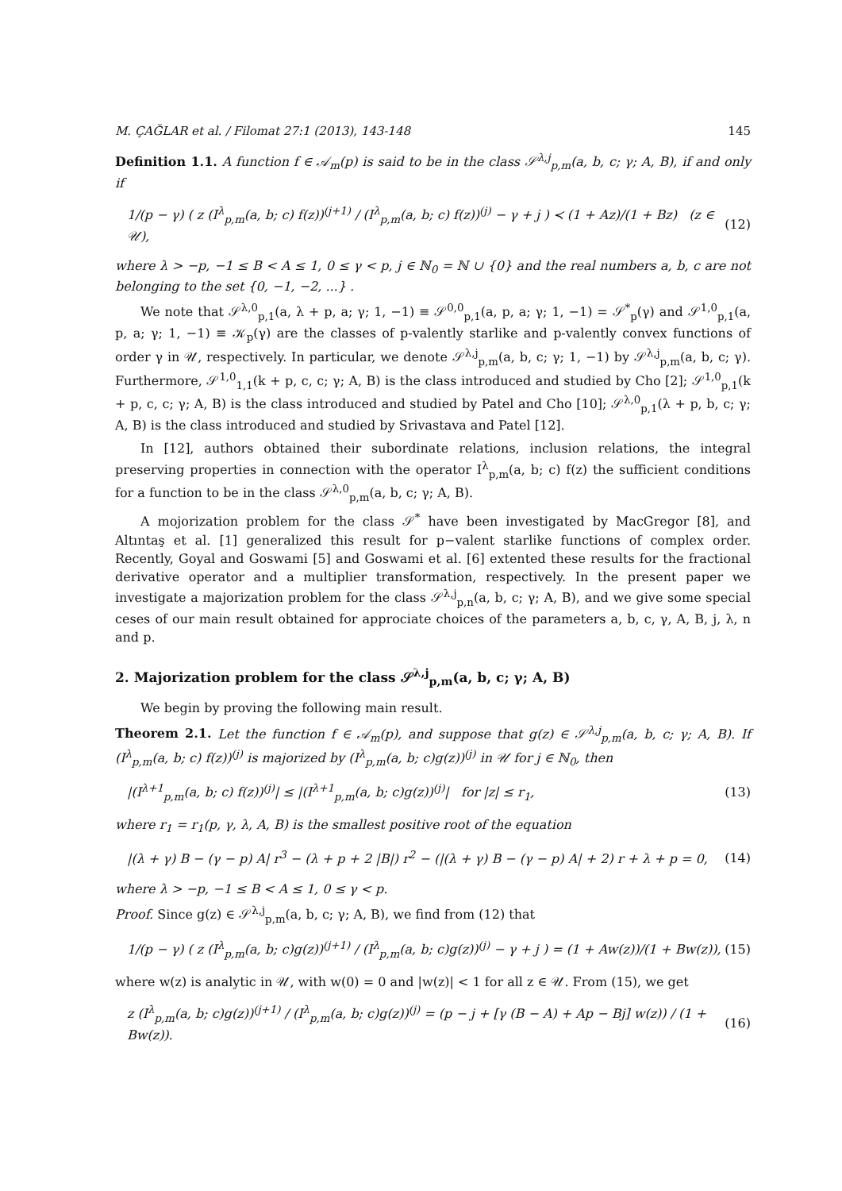M. ÇAĞLAR et al. / Filomat 27:1 (2013), 143-148 145
Definition 1.1. A function f ∈ 𝒜<sub>m</sub>(p) is said to be in the class 𝒮<sup>λ,j</sup><sub>p,m</sub>(a, b, c; γ; A, B), if and only if
1/(p − γ) ( z (I<sup>λ</sup><sub>p,m</sub>(a, b; c) f(z))<sup>(j+1)</sup> / (I<sup>λ</sup><sub>p,m</sub>(a, b; c) f(z))<sup>(j)</sup> − γ + j ) ≺ (1 + Az)/(1 + Bz) (z ∈ 𝒰), (12)
where λ > −p, −1 ≤ B < A ≤ 1, 0 ≤ γ < p, j ∈ ℕ<sub>0</sub> = ℕ ∪ {0} and the real numbers a, b, c are not belonging to the set {0, −1, −2, ...} .
We note that 𝒮<sup>λ,0</sup><sub>p,1</sub>(a, λ + p, a; γ; 1, −1) ≡ 𝒮<sup>0,0</sup><sub>p,1</sub>(a, p, a; γ; 1, −1) = 𝒮<sup>*</sup><sub>p</sub>(γ) and 𝒮<sup>1,0</sup><sub>p,1</sub>(a, p, a; γ; 1, −1) ≡ 𝒦<sub>p</sub>(γ) are the classes of p-valently starlike and p-valently convex functions of order γ in 𝒰, respectively. In particular, we denote 𝒮<sup>λ,j</sup><sub>p,m</sub>(a, b, c; γ; 1, −1) by 𝒮<sup>λ,j</sup><sub>p,m</sub>(a, b, c; γ). Furthermore, 𝒮<sup>1,0</sup><sub>1,1</sub>(k + p, c, c; γ; A, B) is the class introduced and studied by Cho [2]; 𝒮<sup>1,0</sup><sub>p,1</sub>(k + p, c, c; γ; A, B) is the class introduced and studied by Patel and Cho [10]; 𝒮<sup>λ,0</sup><sub>p,1</sub>(λ + p, b, c; γ; A, B) is the class introduced and studied by Srivastava and Patel [12].
In [12], authors obtained their subordinate relations, inclusion relations, the integral preserving properties in connection with the operator I<sup>λ</sup><sub>p,m</sub>(a, b; c) f(z) the sufficient conditions for a function to be in the class 𝒮<sup>λ,0</sup><sub>p,m</sub>(a, b, c; γ; A, B).
A mojorization problem for the class 𝒮<sup>*</sup> have been investigated by MacGregor [8], and Altıntaş et al. [1] generalized this result for p−valent starlike functions of complex order. Recently, Goyal and Goswami [5] and Goswami et al. [6] extented these results for the fractional derivative operator and a multiplier transformation, respectively. In the present paper we investigate a majorization problem for the class 𝒮<sup>λ,j</sup><sub>p,n</sub>(a, b, c; γ; A, B), and we give some special ceses of our main result obtained for approciate choices of the parameters a, b, c, γ, A, B, j, λ, n and p.
2. Majorization problem for the class 𝒮<sup>λ,j</sup><sub>p,m</sub>(a, b, c; γ; A, B)
We begin by proving the following main result.
Theorem 2.1. Let the function f ∈ 𝒜<sub>m</sub>(p), and suppose that g(z) ∈ 𝒮<sup>λ,j</sup><sub>p,m</sub>(a, b, c; γ; A, B). If (I<sup>λ</sup><sub>p,m</sub>(a, b; c) f(z))<sup>(j)</sup> is majorized by (I<sup>λ</sup><sub>p,m</sub>(a, b; c)g(z))<sup>(j)</sup> in 𝒰 for j ∈ ℕ<sub>0</sub>, then
|(I<sup>λ+1</sup><sub>p,m</sub>(a, b; c) f(z))<sup>(j)</sup>| ≤ |(I<sup>λ+1</sup><sub>p,m</sub>(a, b; c)g(z))<sup>(j)</sup>| for |z| ≤ r<sub>1</sub>, (13)
where r<sub>1</sub> = r<sub>1</sub>(p, γ, λ, A, B) is the smallest positive root of the equation
|(λ + γ) B − (γ − p) A| r<sup>3</sup> − (λ + p + 2 |B|) r<sup>2</sup> − (|(λ + γ) B − (γ − p) A| + 2) r + λ + p = 0, (14)
where λ > −p, −1 ≤ B < A ≤ 1, 0 ≤ γ < p.
Proof. Since g(z) ∈ 𝒮<sup>λ,j</sup><sub>p,m</sub>(a, b, c; γ; A, B), we find from (12) that
1/(p − γ) ( z (I<sup>λ</sup><sub>p,m</sub>(a, b; c)g(z))<sup>(j+1)</sup> / (I<sup>λ</sup><sub>p,m</sub>(a, b; c)g(z))<sup>(j)</sup> − γ + j ) = (1 + Aw(z))/(1 + Bw(z)), (15)
where w(z) is analytic in 𝒰, with w(0) = 0 and |w(z)| < 1 for all z ∈ 𝒰. From (15), we get
z (I<sup>λ</sup><sub>p,m</sub>(a, b; c)g(z))<sup>(j+1)</sup> / (I<sup>λ</sup><sub>p,m</sub>(a, b; c)g(z))<sup>(j)</sup> = (p − j + [γ (B − A) + Ap − Bj] w(z)) / (1 + Bw(z)). (16)